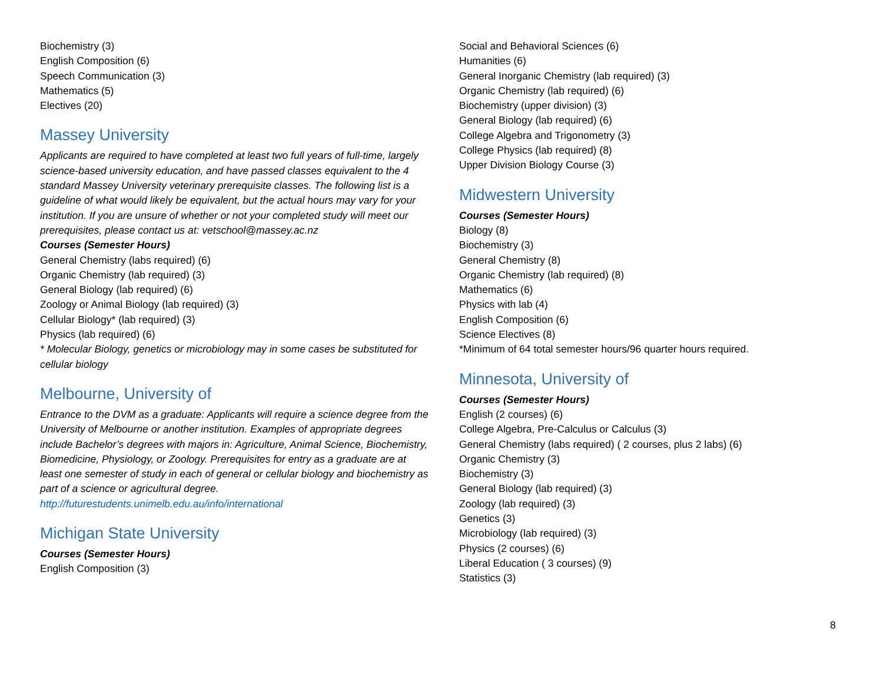Biochemistry (3)
English Composition (6)
Speech Communication (3)
Mathematics (5)
Electives (20)
Massey University
Applicants are required to have completed at least two full years of full-time, largely science-based university education, and have passed classes equivalent to the 4 standard Massey University veterinary prerequisite classes. The following list is a guideline of what would likely be equivalent, but the actual hours may vary for your institution. If you are unsure of whether or not your completed study will meet our prerequisites, please contact us at: vetschool@massey.ac.nz
Courses (Semester Hours)
General Chemistry (labs required) (6)
Organic Chemistry (lab required) (3)
General Biology (lab required) (6)
Zoology or Animal Biology (lab required) (3)
Cellular Biology* (lab required) (3)
Physics (lab required) (6)
* Molecular Biology, genetics or microbiology may in some cases be substituted for cellular biology
Melbourne, University of
Entrance to the DVM as a graduate: Applicants will require a science degree from the University of Melbourne or another institution. Examples of appropriate degrees include Bachelor’s degrees with majors in: Agriculture, Animal Science, Biochemistry, Biomedicine, Physiology, or Zoology. Prerequisites for entry as a graduate are at least one semester of study in each of general or cellular biology and biochemistry as part of a science or agricultural degree.
http://futurestudents.unimelb.edu.au/info/international
Michigan State University
Courses (Semester Hours)
English Composition (3)
Social and Behavioral Sciences (6)
Humanities (6)
General Inorganic Chemistry (lab required) (3)
Organic Chemistry (lab required) (6)
Biochemistry (upper division) (3)
General Biology (lab required) (6)
College Algebra and Trigonometry (3)
College Physics (lab required) (8)
Upper Division Biology Course (3)
Midwestern University
Courses (Semester Hours)
Biology (8)
Biochemistry (3)
General Chemistry (8)
Organic Chemistry (lab required) (8)
Mathematics (6)
Physics with lab (4)
English Composition (6)
Science Electives (8)
*Minimum of 64 total semester hours/96 quarter hours required.
Minnesota, University of
Courses (Semester Hours)
English (2 courses) (6)
College Algebra, Pre-Calculus or Calculus (3)
General Chemistry (labs required) ( 2 courses, plus 2 labs) (6)
Organic Chemistry (3)
Biochemistry (3)
General Biology (lab required) (3)
Zoology (lab required) (3)
Genetics (3)
Microbiology (lab required) (3)
Physics (2 courses) (6)
Liberal Education ( 3 courses) (9)
Statistics (3)
8